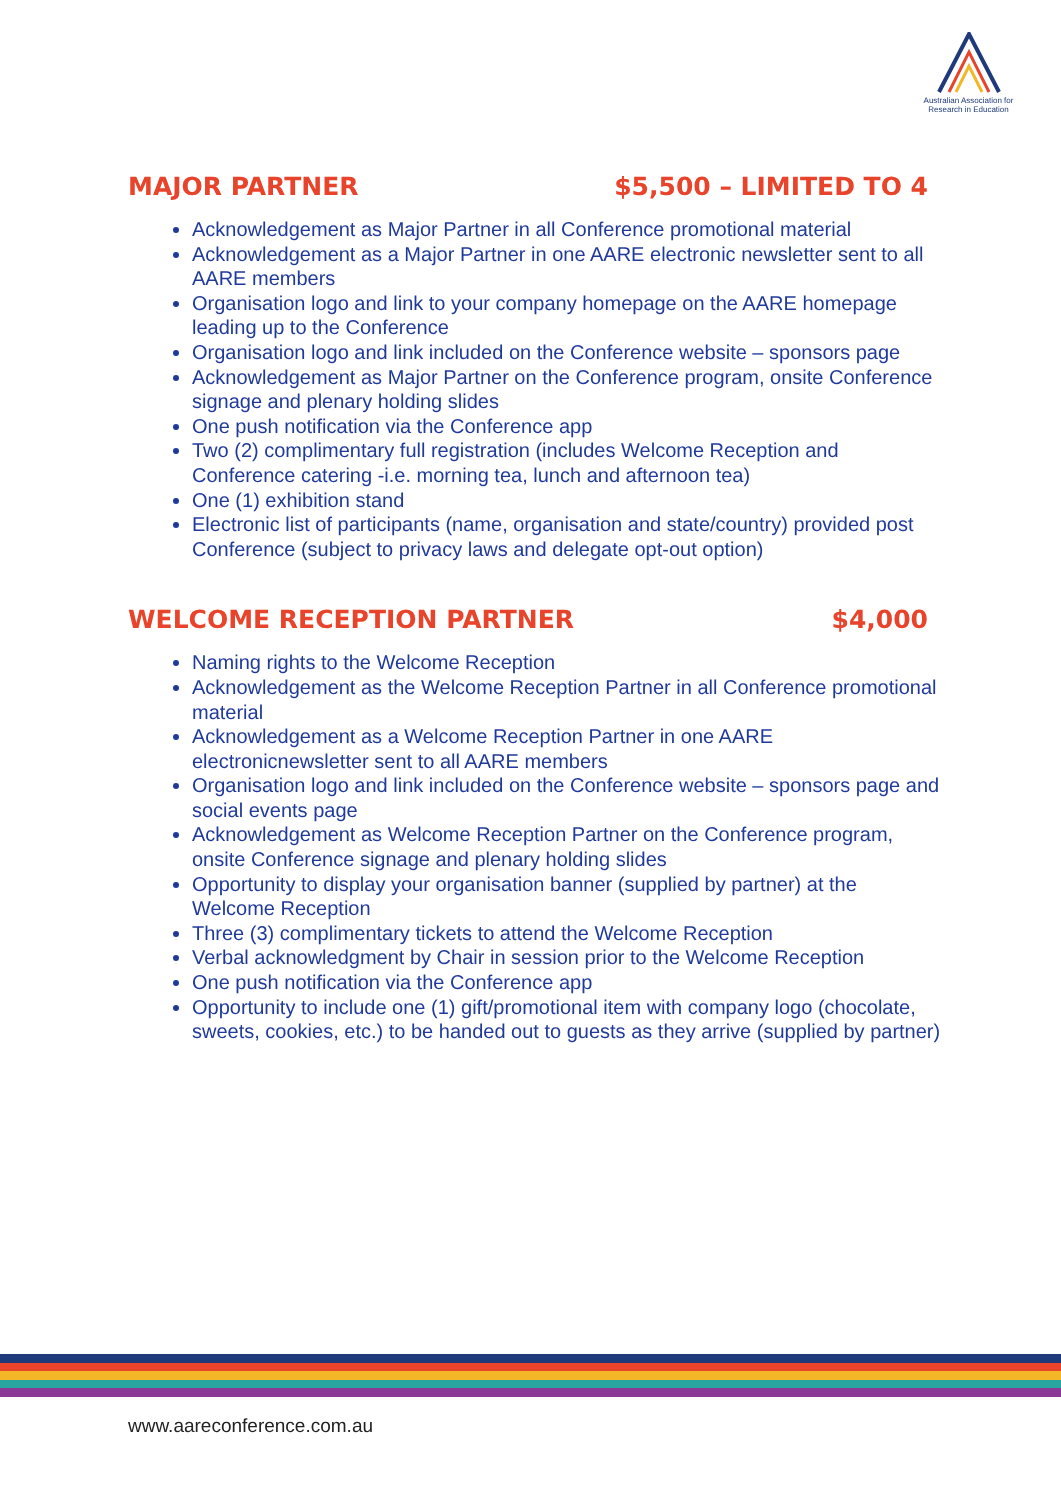Australian Association for Research in Education
MAJOR PARTNER $5,500 – LIMITED TO 4
Acknowledgement as Major Partner in all Conference promotional material
Acknowledgement as a Major Partner in one AARE electronic newsletter sent to all AARE members
Organisation logo and link to your company homepage on the AARE homepage leading up to the Conference
Organisation logo and link included on the Conference website – sponsors page
Acknowledgement as Major Partner on the Conference program, onsite Conference signage and plenary holding slides
One push notification via the Conference app
Two (2) complimentary full registration (includes Welcome Reception and Conference catering -i.e. morning tea, lunch and afternoon tea)
One (1) exhibition stand
Electronic list of participants (name, organisation and state/country) provided post Conference (subject to privacy laws and delegate opt-out option)
WELCOME RECEPTION PARTNER $4,000
Naming rights to the Welcome Reception
Acknowledgement as the Welcome Reception Partner in all Conference promotional material
Acknowledgement as a Welcome Reception Partner in one AARE electronicnewsletter sent to all AARE members
Organisation logo and link included on the Conference website – sponsors page and social events page
Acknowledgement as Welcome Reception Partner on the Conference program, onsite Conference signage and plenary holding slides
Opportunity to display your organisation banner (supplied by partner) at the Welcome Reception
Three (3) complimentary tickets to attend the Welcome Reception
Verbal acknowledgment by Chair in session prior to the Welcome Reception
One push notification via the Conference app
Opportunity to include one (1) gift/promotional item with company logo (chocolate, sweets, cookies, etc.) to be handed out to guests as they arrive (supplied by partner)
www.aareconference.com.au